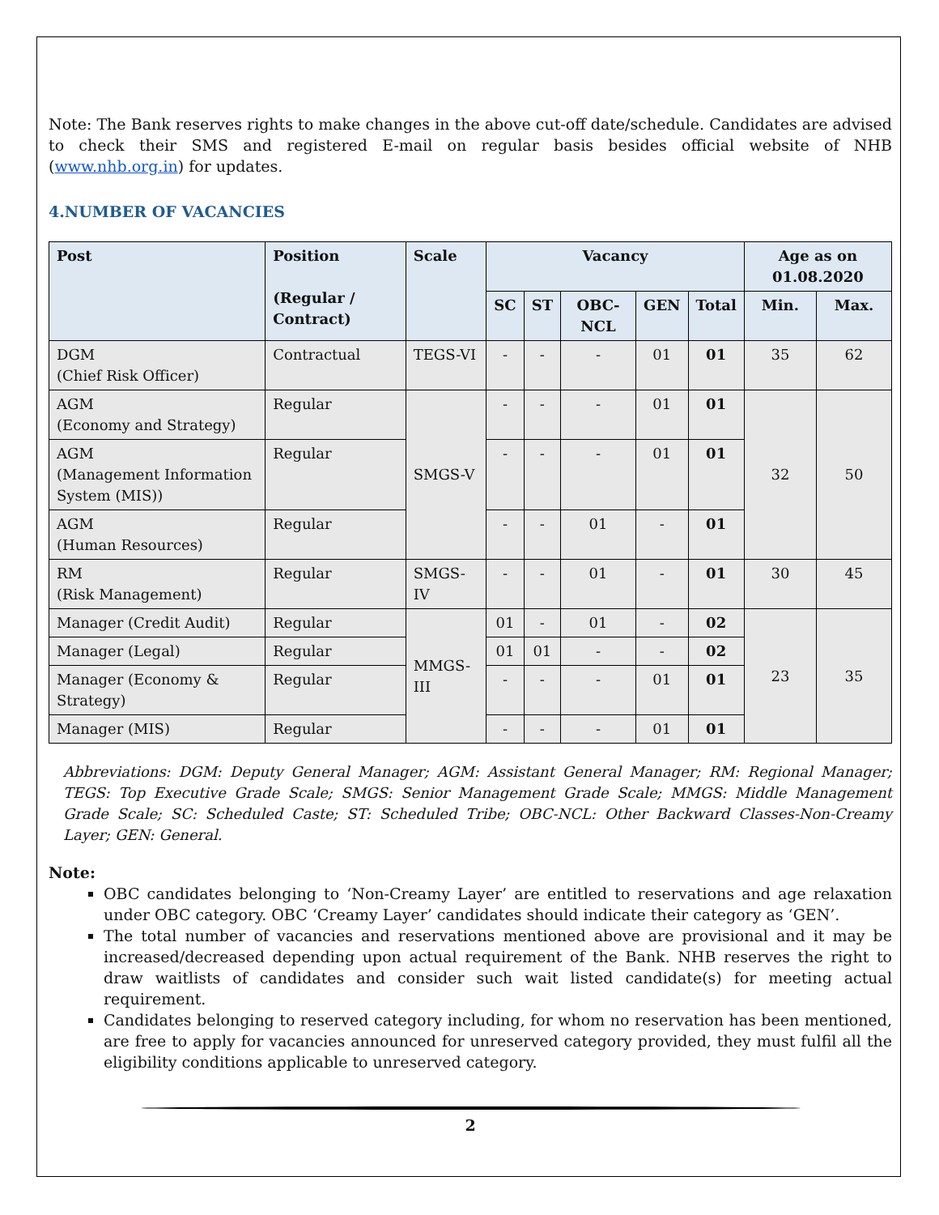Note: The Bank reserves rights to make changes in the above cut-off date/schedule. Candidates are advised to check their SMS and registered E-mail on regular basis besides official website of NHB (www.nhb.org.in) for updates.
4.NUMBER OF VACANCIES
| Post | Position (Regular / Contract) | Scale | Vacancy | | | | | Age as on 01.08.2020 | |
| --- | --- | --- | --- | --- | --- | --- | --- | --- | --- |
| | | | SC | ST | OBC-NCL | GEN | Total | Min. | Max. |
| DGM (Chief Risk Officer) | Contractual | TEGS-VI | - | - | - | 01 | 01 | 35 | 62 |
| AGM (Economy and Strategy) | Regular | SMGS-V | - | - | - | 01 | 01 | 32 | 50 |
| AGM (Management Information System (MIS)) | Regular | | - | - | - | 01 | 01 | | |
| AGM (Human Resources) | Regular | | - | - | 01 | - | 01 | | |
| RM (Risk Management) | Regular | SMGS-IV | - | - | 01 | - | 01 | 30 | 45 |
| Manager (Credit Audit) | Regular | MMGS-III | 01 | - | 01 | - | 02 | 23 | 35 |
| Manager (Legal) | Regular | | 01 | 01 | - | - | 02 | | |
| Manager (Economy & Strategy) | Regular | | - | - | - | 01 | 01 | | |
| Manager (MIS) | Regular | | - | - | - | 01 | 01 | | |
Abbreviations: DGM: Deputy General Manager; AGM: Assistant General Manager; RM: Regional Manager; TEGS: Top Executive Grade Scale; SMGS: Senior Management Grade Scale; MMGS: Middle Management Grade Scale; SC: Scheduled Caste; ST: Scheduled Tribe; OBC-NCL: Other Backward Classes-Non-Creamy Layer; GEN: General.
Note:
OBC candidates belonging to ‘Non-Creamy Layer’ are entitled to reservations and age relaxation under OBC category. OBC ‘Creamy Layer’ candidates should indicate their category as ‘GEN’.
The total number of vacancies and reservations mentioned above are provisional and it may be increased/decreased depending upon actual requirement of the Bank. NHB reserves the right to draw waitlists of candidates and consider such wait listed candidate(s) for meeting actual requirement.
Candidates belonging to reserved category including, for whom no reservation has been mentioned, are free to apply for vacancies announced for unreserved category provided, they must fulfil all the eligibility conditions applicable to unreserved category.
2